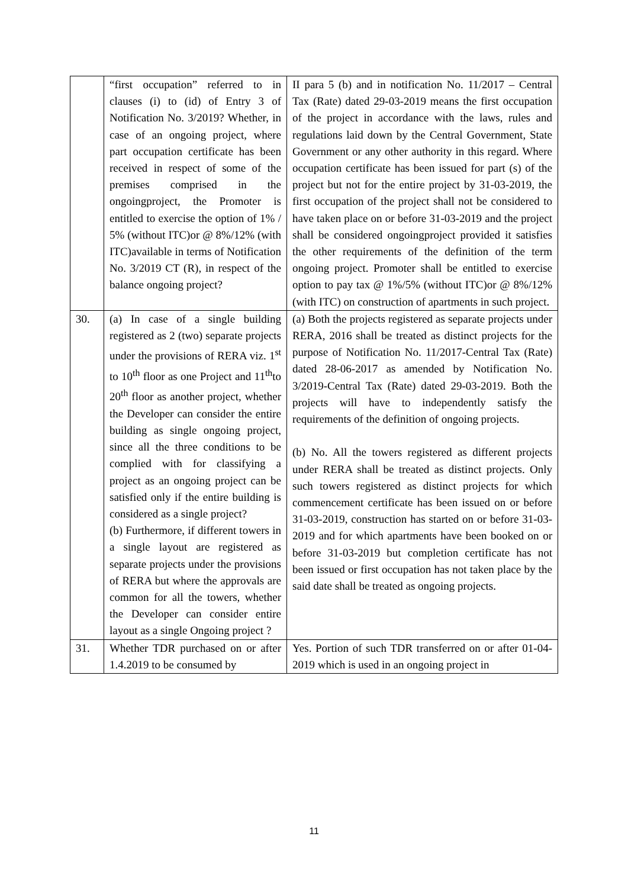| | “first occupation” referred to in clauses (i) to (id) of Entry 3 of Notification No. 3/2019? Whether, in case of an ongoing project, where part occupation certificate has been received in respect of some of the premises comprised in the ongoingproject, the Promoter is entitled to exercise the option of 1% / 5% (without ITC)or @ 8%/12% (with ITC)available in terms of Notification No. 3/2019 CT (R), in respect of the balance ongoing project? | II para 5 (b) and in notification No. 11/2017 – Central Tax (Rate) dated 29-03-2019 means the first occupation of the project in accordance with the laws, rules and regulations laid down by the Central Government, State Government or any other authority in this regard. Where occupation certificate has been issued for part (s) of the project but not for the entire project by 31-03-2019, the first occupation of the project shall not be considered to have taken place on or before 31-03-2019 and the project shall be considered ongoingproject provided it satisfies the other requirements of the definition of the term ongoing project. Promoter shall be entitled to exercise option to pay tax @ 1%/5% (without ITC)or @ 8%/12% (with ITC) on construction of apartments in such project. |
| 30. | (a) In case of a single building registered as 2 (two) separate projects under the provisions of RERA viz. 1<sup>st</sup> to 10<sup>th</sup> floor as one Project and 11<sup>th</sup>to 20<sup>th</sup> floor as another project, whether the Developer can consider the entire building as single ongoing project, since all the three conditions to be complied with for classifying a project as an ongoing project can be satisfied only if the entire building is considered as a single project? (b) Furthermore, if different towers in a single layout are registered as separate projects under the provisions of RERA but where the approvals are common for all the towers, whether the Developer can consider entire layout as a single Ongoing project ? | (a) Both the projects registered as separate projects under RERA, 2016 shall be treated as distinct projects for the purpose of Notification No. 11/2017-Central Tax (Rate) dated 28-06-2017 as amended by Notification No. 3/2019-Central Tax (Rate) dated 29-03-2019. Both the projects will have to independently satisfy the requirements of the definition of ongoing projects. (b) No. All the towers registered as different projects under RERA shall be treated as distinct projects. Only such towers registered as distinct projects for which commencement certificate has been issued on or before 31-03-2019, construction has started on or before 31-03-2019 and for which apartments have been booked on or before 31-03-2019 but completion certificate has not been issued or first occupation has not taken place by the said date shall be treated as ongoing projects. |
| 31. | Whether TDR purchased on or after 1.4.2019 to be consumed by | Yes. Portion of such TDR transferred on or after 01-04-2019 which is used in an ongoing project in |
11